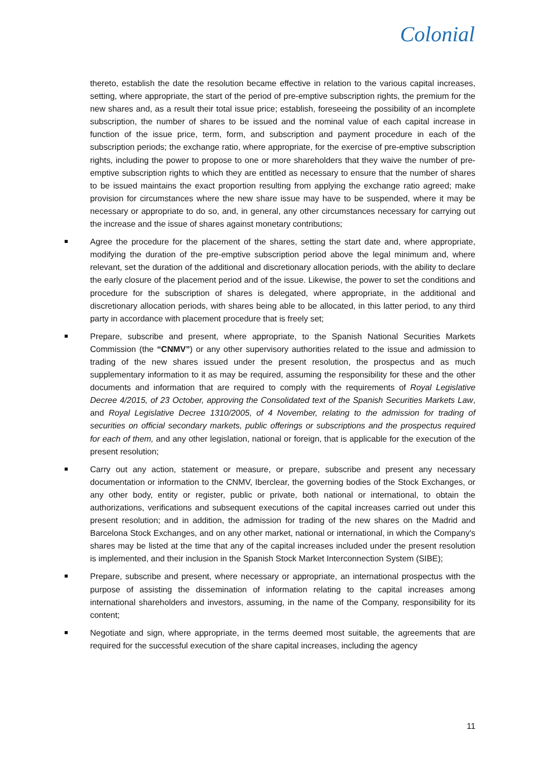Colonial
thereto, establish the date the resolution became effective in relation to the various capital increases, setting, where appropriate, the start of the period of pre-emptive subscription rights, the premium for the new shares and, as a result their total issue price; establish, foreseeing the possibility of an incomplete subscription, the number of shares to be issued and the nominal value of each capital increase in function of the issue price, term, form, and subscription and payment procedure in each of the subscription periods; the exchange ratio, where appropriate, for the exercise of pre-emptive subscription rights, including the power to propose to one or more shareholders that they waive the number of pre-emptive subscription rights to which they are entitled as necessary to ensure that the number of shares to be issued maintains the exact proportion resulting from applying the exchange ratio agreed; make provision for circumstances where the new share issue may have to be suspended, where it may be necessary or appropriate to do so, and, in general, any other circumstances necessary for carrying out the increase and the issue of shares against monetary contributions;
Agree the procedure for the placement of the shares, setting the start date and, where appropriate, modifying the duration of the pre-emptive subscription period above the legal minimum and, where relevant, set the duration of the additional and discretionary allocation periods, with the ability to declare the early closure of the placement period and of the issue. Likewise, the power to set the conditions and procedure for the subscription of shares is delegated, where appropriate, in the additional and discretionary allocation periods, with shares being able to be allocated, in this latter period, to any third party in accordance with placement procedure that is freely set;
Prepare, subscribe and present, where appropriate, to the Spanish National Securities Markets Commission (the “CNMV”) or any other supervisory authorities related to the issue and admission to trading of the new shares issued under the present resolution, the prospectus and as much supplementary information to it as may be required, assuming the responsibility for these and the other documents and information that are required to comply with the requirements of Royal Legislative Decree 4/2015, of 23 October, approving the Consolidated text of the Spanish Securities Markets Law, and Royal Legislative Decree 1310/2005, of 4 November, relating to the admission for trading of securities on official secondary markets, public offerings or subscriptions and the prospectus required for each of them, and any other legislation, national or foreign, that is applicable for the execution of the present resolution;
Carry out any action, statement or measure, or prepare, subscribe and present any necessary documentation or information to the CNMV, Iberclear, the governing bodies of the Stock Exchanges, or any other body, entity or register, public or private, both national or international, to obtain the authorizations, verifications and subsequent executions of the capital increases carried out under this present resolution; and in addition, the admission for trading of the new shares on the Madrid and Barcelona Stock Exchanges, and on any other market, national or international, in which the Company's shares may be listed at the time that any of the capital increases included under the present resolution is implemented, and their inclusion in the Spanish Stock Market Interconnection System (SIBE);
Prepare, subscribe and present, where necessary or appropriate, an international prospectus with the purpose of assisting the dissemination of information relating to the capital increases among international shareholders and investors, assuming, in the name of the Company, responsibility for its content;
Negotiate and sign, where appropriate, in the terms deemed most suitable, the agreements that are required for the successful execution of the share capital increases, including the agency
11